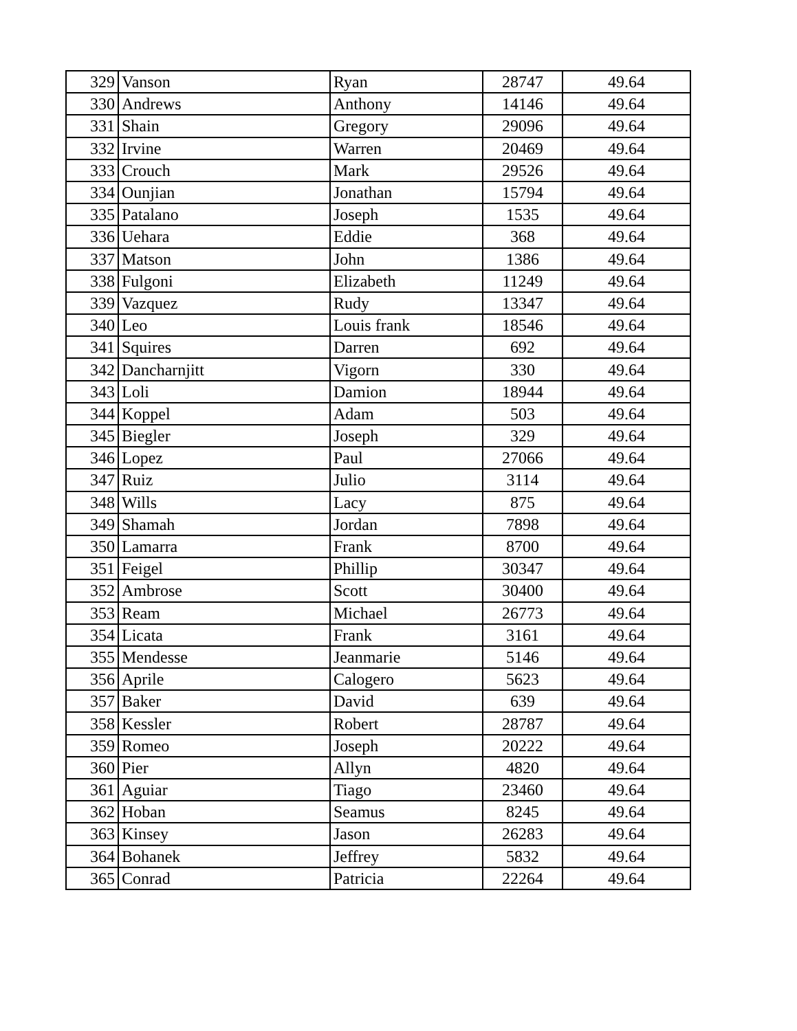| 329 | Vanson | Ryan | 28747 | 49.64 |
| 330 | Andrews | Anthony | 14146 | 49.64 |
| 331 | Shain | Gregory | 29096 | 49.64 |
| 332 | Irvine | Warren | 20469 | 49.64 |
| 333 | Crouch | Mark | 29526 | 49.64 |
| 334 | Ounjian | Jonathan | 15794 | 49.64 |
| 335 | Patalano | Joseph | 1535 | 49.64 |
| 336 | Uehara | Eddie | 368 | 49.64 |
| 337 | Matson | John | 1386 | 49.64 |
| 338 | Fulgoni | Elizabeth | 11249 | 49.64 |
| 339 | Vazquez | Rudy | 13347 | 49.64 |
| 340 | Leo | Louis frank | 18546 | 49.64 |
| 341 | Squires | Darren | 692 | 49.64 |
| 342 | Dancharnjitt | Vigorn | 330 | 49.64 |
| 343 | Loli | Damion | 18944 | 49.64 |
| 344 | Koppel | Adam | 503 | 49.64 |
| 345 | Biegler | Joseph | 329 | 49.64 |
| 346 | Lopez | Paul | 27066 | 49.64 |
| 347 | Ruiz | Julio | 3114 | 49.64 |
| 348 | Wills | Lacy | 875 | 49.64 |
| 349 | Shamah | Jordan | 7898 | 49.64 |
| 350 | Lamarra | Frank | 8700 | 49.64 |
| 351 | Feigel | Phillip | 30347 | 49.64 |
| 352 | Ambrose | Scott | 30400 | 49.64 |
| 353 | Ream | Michael | 26773 | 49.64 |
| 354 | Licata | Frank | 3161 | 49.64 |
| 355 | Mendesse | Jeanmarie | 5146 | 49.64 |
| 356 | Aprile | Calogero | 5623 | 49.64 |
| 357 | Baker | David | 639 | 49.64 |
| 358 | Kessler | Robert | 28787 | 49.64 |
| 359 | Romeo | Joseph | 20222 | 49.64 |
| 360 | Pier | Allyn | 4820 | 49.64 |
| 361 | Aguiar | Tiago | 23460 | 49.64 |
| 362 | Hoban | Seamus | 8245 | 49.64 |
| 363 | Kinsey | Jason | 26283 | 49.64 |
| 364 | Bohanek | Jeffrey | 5832 | 49.64 |
| 365 | Conrad | Patricia | 22264 | 49.64 |